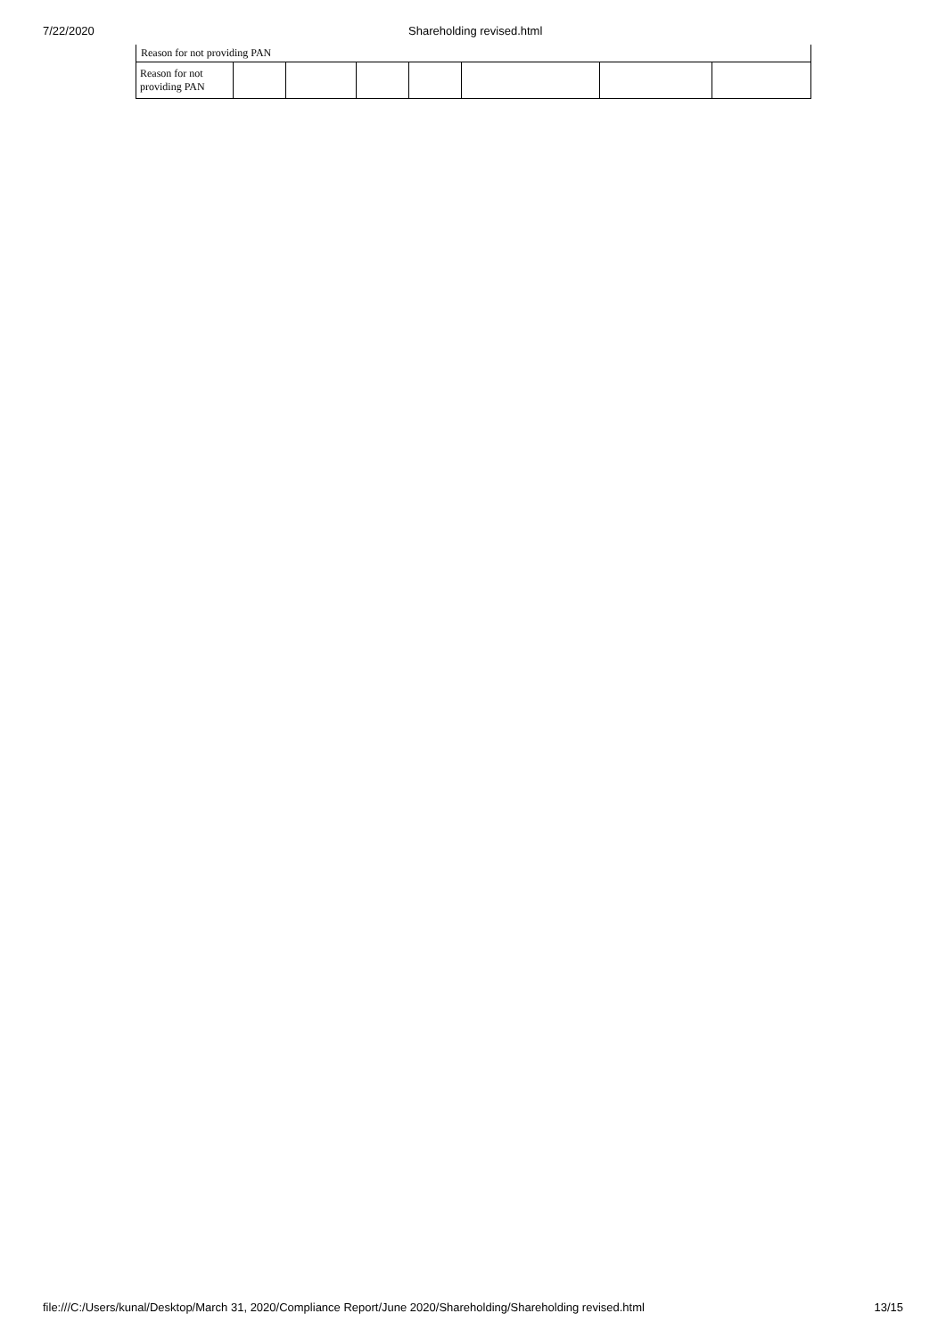7/22/2020 Shareholding revised.html
Reason for not providing PAN
| Reason for not providing PAN | | | | | | | |
file:///C:/Users/kunal/Desktop/March 31, 2020/Compliance Report/June 2020/Shareholding/Shareholding revised.html
13/15